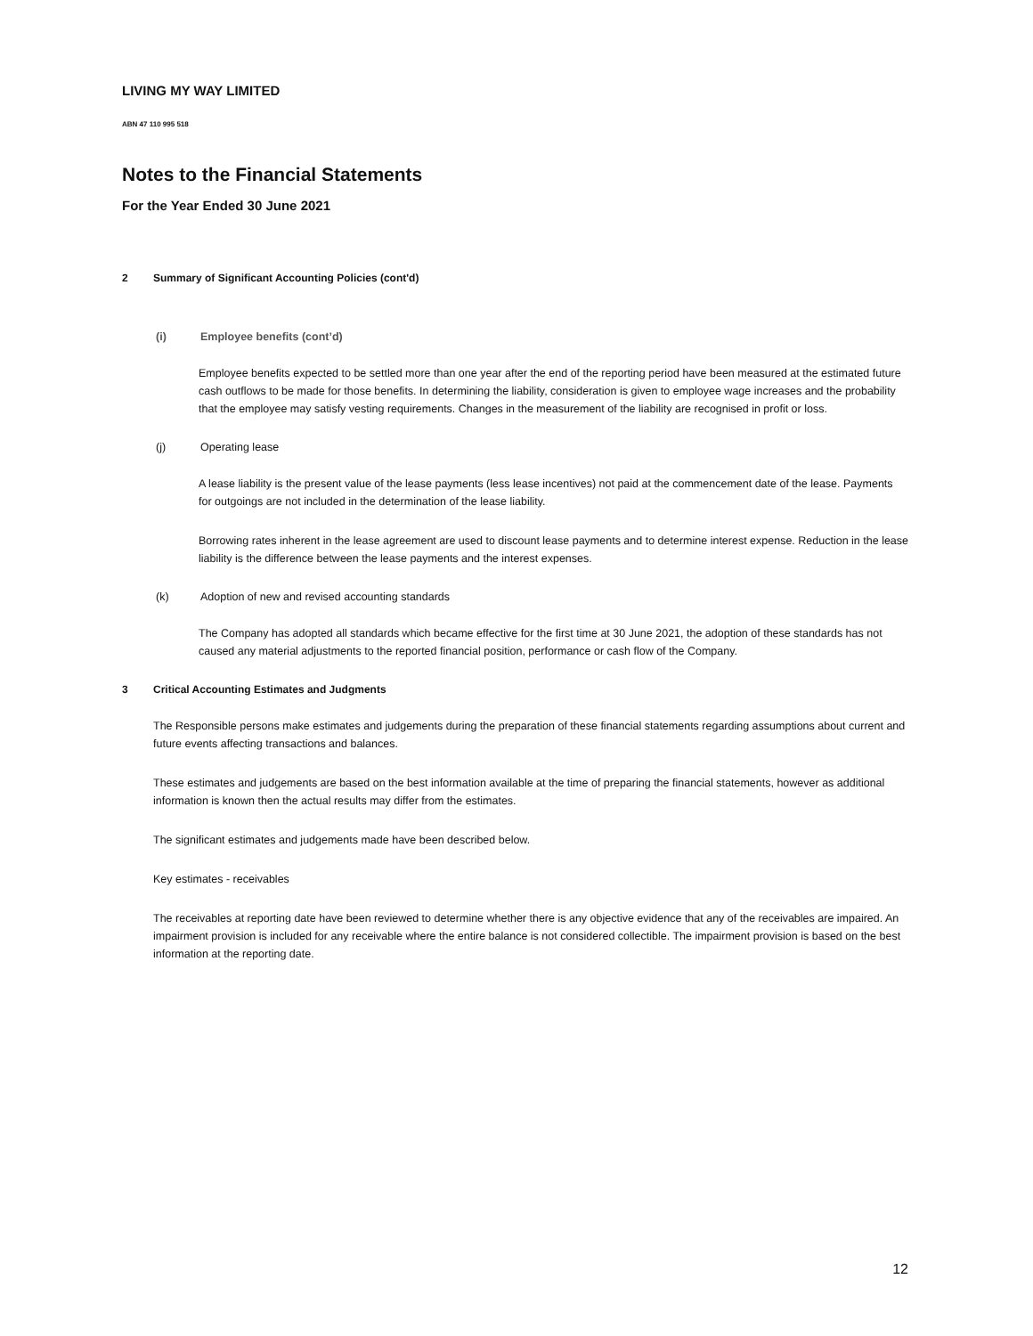LIVING MY WAY LIMITED
ABN 47 110 995 518
Notes to the Financial Statements
For the Year Ended 30 June 2021
2 Summary of Significant Accounting Policies (cont'd)
(i) Employee benefits (cont’d)
Employee benefits expected to be settled more than one year after the end of the reporting period have been measured at the estimated future cash outflows to be made for those benefits. In determining the liability, consideration is given to employee wage increases and the probability that the employee may satisfy vesting requirements. Changes in the measurement of the liability are recognised in profit or loss.
(j) Operating lease
A lease liability is the present value of the lease payments (less lease incentives) not paid at the commencement date of the lease. Payments for outgoings are not included in the determination of the lease liability.
Borrowing rates inherent in the lease agreement are used to discount lease payments and to determine interest expense. Reduction in the lease liability is the difference between the lease payments and the interest expenses.
(k) Adoption of new and revised accounting standards
The Company has adopted all standards which became effective for the first time at 30 June 2021, the adoption of these standards has not caused any material adjustments to the reported financial position, performance or cash flow of the Company.
3 Critical Accounting Estimates and Judgments
The Responsible persons make estimates and judgements during the preparation of these financial statements regarding assumptions about current and future events affecting transactions and balances.
These estimates and judgements are based on the best information available at the time of preparing the financial statements, however as additional information is known then the actual results may differ from the estimates.
The significant estimates and judgements made have been described below.
Key estimates - receivables
The receivables at reporting date have been reviewed to determine whether there is any objective evidence that any of the receivables are impaired. An impairment provision is included for any receivable where the entire balance is not considered collectible. The impairment provision is based on the best information at the reporting date.
12